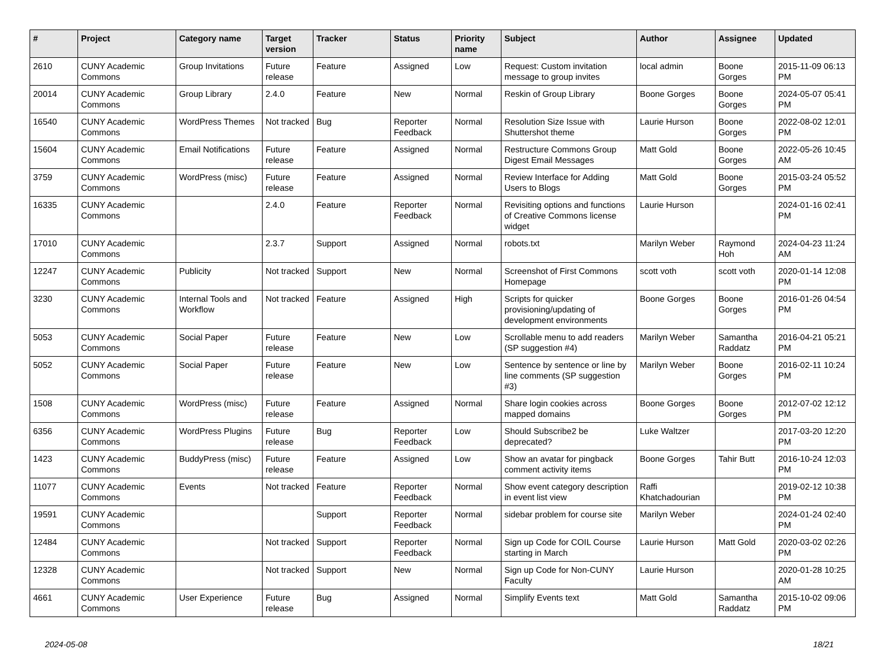| # | Project | Category name | Target version | Tracker | Status | Priority name | Subject | Author | Assignee | Updated |
| --- | --- | --- | --- | --- | --- | --- | --- | --- | --- | --- |
| 2610 | CUNY Academic Commons | Group Invitations | Future release | Feature | Assigned | Low | Request: Custom invitation message to group invites | local admin | Boone Gorges | 2015-11-09 06:13 PM |
| 20014 | CUNY Academic Commons | Group Library | 2.4.0 | Feature | New | Normal | Reskin of Group Library | Boone Gorges | Boone Gorges | 2024-05-07 05:41 PM |
| 16540 | CUNY Academic Commons | WordPress Themes | Not tracked | Bug | Reporter Feedback | Normal | Resolution Size Issue with Shuttershot theme | Laurie Hurson | Boone Gorges | 2022-08-02 12:01 PM |
| 15604 | CUNY Academic Commons | Email Notifications | Future release | Feature | Assigned | Normal | Restructure Commons Group Digest Email Messages | Matt Gold | Boone Gorges | 2022-05-26 10:45 AM |
| 3759 | CUNY Academic Commons | WordPress (misc) | Future release | Feature | Assigned | Normal | Review Interface for Adding Users to Blogs | Matt Gold | Boone Gorges | 2015-03-24 05:52 PM |
| 16335 | CUNY Academic Commons | | 2.4.0 | Feature | Reporter Feedback | Normal | Revisiting options and functions of Creative Commons license widget | Laurie Hurson | | 2024-01-16 02:41 PM |
| 17010 | CUNY Academic Commons | | 2.3.7 | Support | Assigned | Normal | robots.txt | Marilyn Weber | Raymond Hoh | 2024-04-23 11:24 AM |
| 12247 | CUNY Academic Commons | Publicity | Not tracked | Support | New | Normal | Screenshot of First Commons Homepage | scott voth | scott voth | 2020-01-14 12:08 PM |
| 3230 | CUNY Academic Commons | Internal Tools and Workflow | Not tracked | Feature | Assigned | High | Scripts for quicker provisioning/updating of development environments | Boone Gorges | Boone Gorges | 2016-01-26 04:54 PM |
| 5053 | CUNY Academic Commons | Social Paper | Future release | Feature | New | Low | Scrollable menu to add readers (SP suggestion #4) | Marilyn Weber | Samantha Raddatz | 2016-04-21 05:21 PM |
| 5052 | CUNY Academic Commons | Social Paper | Future release | Feature | New | Low | Sentence by sentence or line by line comments (SP suggestion #3) | Marilyn Weber | Boone Gorges | 2016-02-11 10:24 PM |
| 1508 | CUNY Academic Commons | WordPress (misc) | Future release | Feature | Assigned | Normal | Share login cookies across mapped domains | Boone Gorges | Boone Gorges | 2012-07-02 12:12 PM |
| 6356 | CUNY Academic Commons | WordPress Plugins | Future release | Bug | Reporter Feedback | Low | Should Subscribe2 be deprecated? | Luke Waltzer | | 2017-03-20 12:20 PM |
| 1423 | CUNY Academic Commons | BuddyPress (misc) | Future release | Feature | Assigned | Low | Show an avatar for pingback comment activity items | Boone Gorges | Tahir Butt | 2016-10-24 12:03 PM |
| 11077 | CUNY Academic Commons | Events | Not tracked | Feature | Reporter Feedback | Normal | Show event category description in event list view | Raffi Khatchadourian | | 2019-02-12 10:38 PM |
| 19591 | CUNY Academic Commons | | | Support | Reporter Feedback | Normal | sidebar problem for course site | Marilyn Weber | | 2024-01-24 02:40 PM |
| 12484 | CUNY Academic Commons | | Not tracked | Support | Reporter Feedback | Normal | Sign up Code for COIL Course starting in March | Laurie Hurson | Matt Gold | 2020-03-02 02:26 PM |
| 12328 | CUNY Academic Commons | | Not tracked | Support | New | Normal | Sign up Code for Non-CUNY Faculty | Laurie Hurson | | 2020-01-28 10:25 AM |
| 4661 | CUNY Academic Commons | User Experience | Future release | Bug | Assigned | Normal | Simplify Events text | Matt Gold | Samantha Raddatz | 2015-10-02 09:06 PM |
2024-05-08 18/21